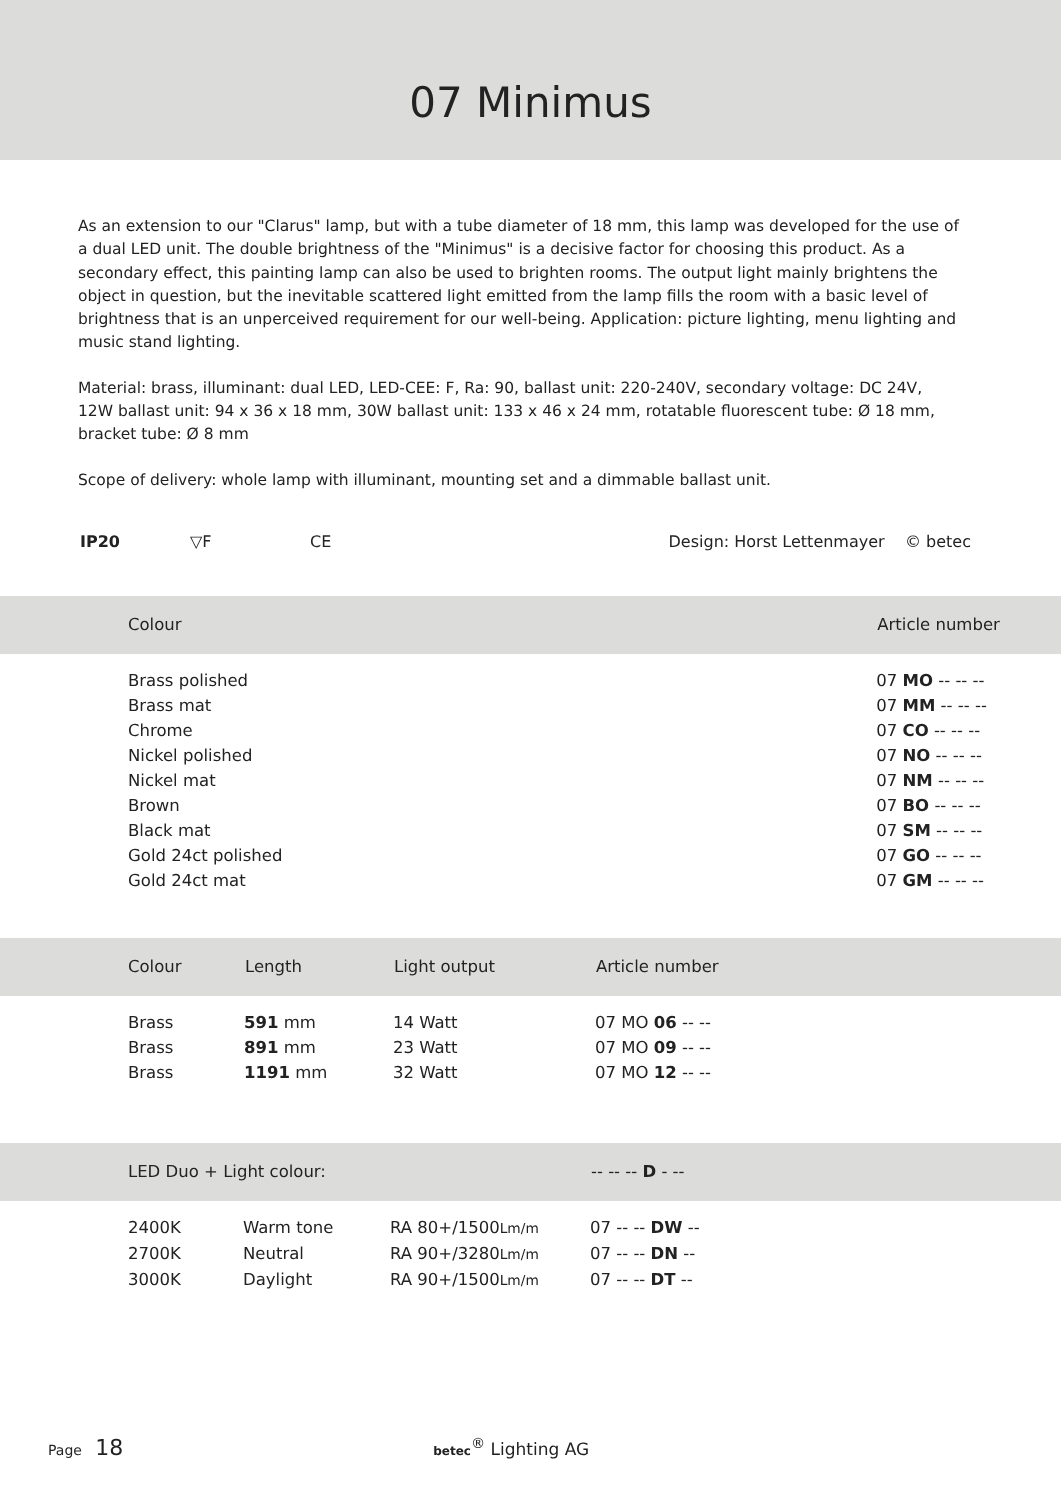07 Minimus
As an extension to our "Clarus" lamp, but with a tube diameter of 18 mm, this lamp was developed for the use of a dual LED unit. The double brightness of the "Minimus" is a decisive factor for choosing this product. As a secondary effect, this painting lamp can also be used to brighten rooms. The output light mainly brightens the object in question, but the inevitable scattered light emitted from the lamp fills the room with a basic level of brightness that is an unperceived requirement for our well-being. Application: picture lighting, menu lighting and music stand lighting.
Material: brass, illuminant: dual LED, LED-CEE: F, Ra: 90, ballast unit: 220-240V, secondary voltage: DC 24V, 12W ballast unit: 94 x 36 x 18 mm, 30W ballast unit: 133 x 46 x 24 mm, rotatable fluorescent tube: Ø 18 mm, bracket tube: Ø 8 mm
Scope of delivery: whole lamp with illuminant, mounting set and a dimmable ballast unit.
IP20 ▽F CE Design: Horst Lettenmayer © betec
| Colour | Article number |
| --- | --- |
| Brass polished | 07 MO -- -- -- |
| Brass mat | 07 MM -- -- -- |
| Chrome | 07 CO -- -- -- |
| Nickel polished | 07 NO -- -- -- |
| Nickel mat | 07 NM -- -- -- |
| Brown | 07 BO -- -- -- |
| Black mat | 07 SM -- -- -- |
| Gold 24ct polished | 07 GO -- -- -- |
| Gold 24ct mat | 07 GM -- -- -- |
| Colour | Length | Light output | Article number |
| --- | --- | --- | --- |
| Brass | 591 mm | 14 Watt | 07 MO 06 -- -- |
| Brass | 891 mm | 23 Watt | 07 MO 09 -- -- |
| Brass | 1191 mm | 32 Watt | 07 MO 12 -- -- |
| LED Duo + Light colour: | | | -- -- -- D - -- |
| --- | --- | --- | --- |
| 2400K | Warm tone | RA 80+/1500 Lm/m | 07 -- -- DW -- |
| 2700K | Neutral | RA 90+/3280 Lm/m | 07 -- -- DN -- |
| 3000K | Daylight | RA 90+/1500 Lm/m | 07 -- -- DT -- |
Page 18 betec<sup>®</sup> Lighting AG